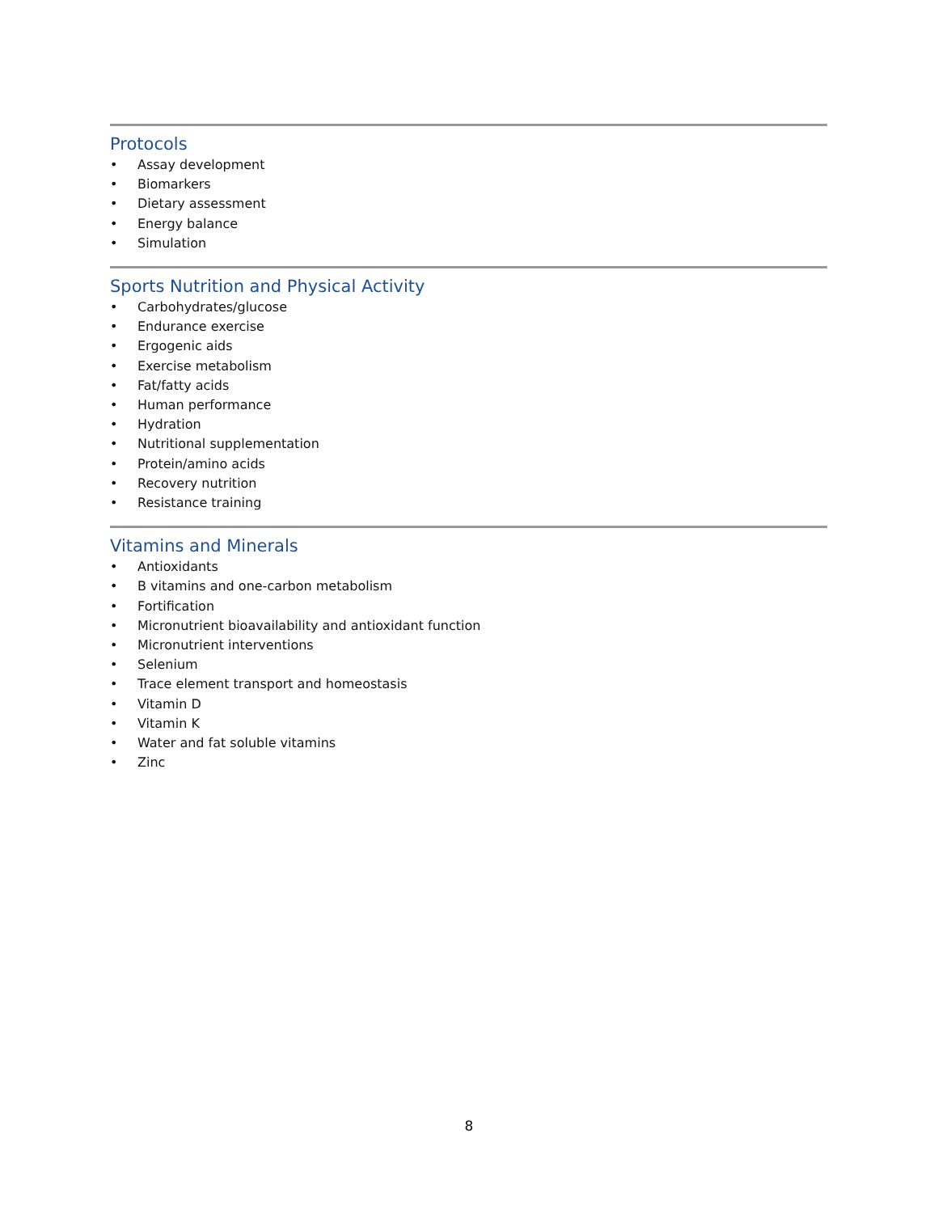Protocols
• Assay development
• Biomarkers
• Dietary assessment
• Energy balance
• Simulation
Sports Nutrition and Physical Activity
• Carbohydrates/glucose
• Endurance exercise
• Ergogenic aids
• Exercise metabolism
• Fat/fatty acids
• Human performance
• Hydration
• Nutritional supplementation
• Protein/amino acids
• Recovery nutrition
• Resistance training
Vitamins and Minerals
• Antioxidants
• B vitamins and one-carbon metabolism
• Fortification
• Micronutrient bioavailability and antioxidant function
• Micronutrient interventions
• Selenium
• Trace element transport and homeostasis
• Vitamin D
• Vitamin K
• Water and fat soluble vitamins
• Zinc
8